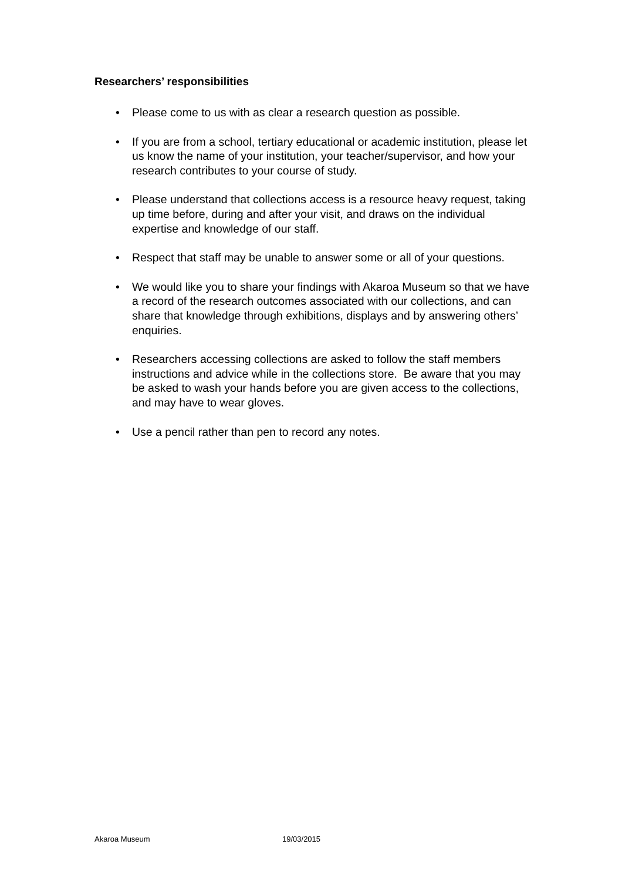Researchers’ responsibilities
• Please come to us with as clear a research question as possible.
• If you are from a school, tertiary educational or academic institution, please let us know the name of your institution, your teacher/supervisor, and how your research contributes to your course of study.
• Please understand that collections access is a resource heavy request, taking up time before, during and after your visit, and draws on the individual expertise and knowledge of our staff.
• Respect that staff may be unable to answer some or all of your questions.
• We would like you to share your findings with Akaroa Museum so that we have a record of the research outcomes associated with our collections, and can share that knowledge through exhibitions, displays and by answering others’ enquiries.
• Researchers accessing collections are asked to follow the staff members instructions and advice while in the collections store. Be aware that you may be asked to wash your hands before you are given access to the collections, and may have to wear gloves.
• Use a pencil rather than pen to record any notes.
Akaroa Museum 19/03/2015